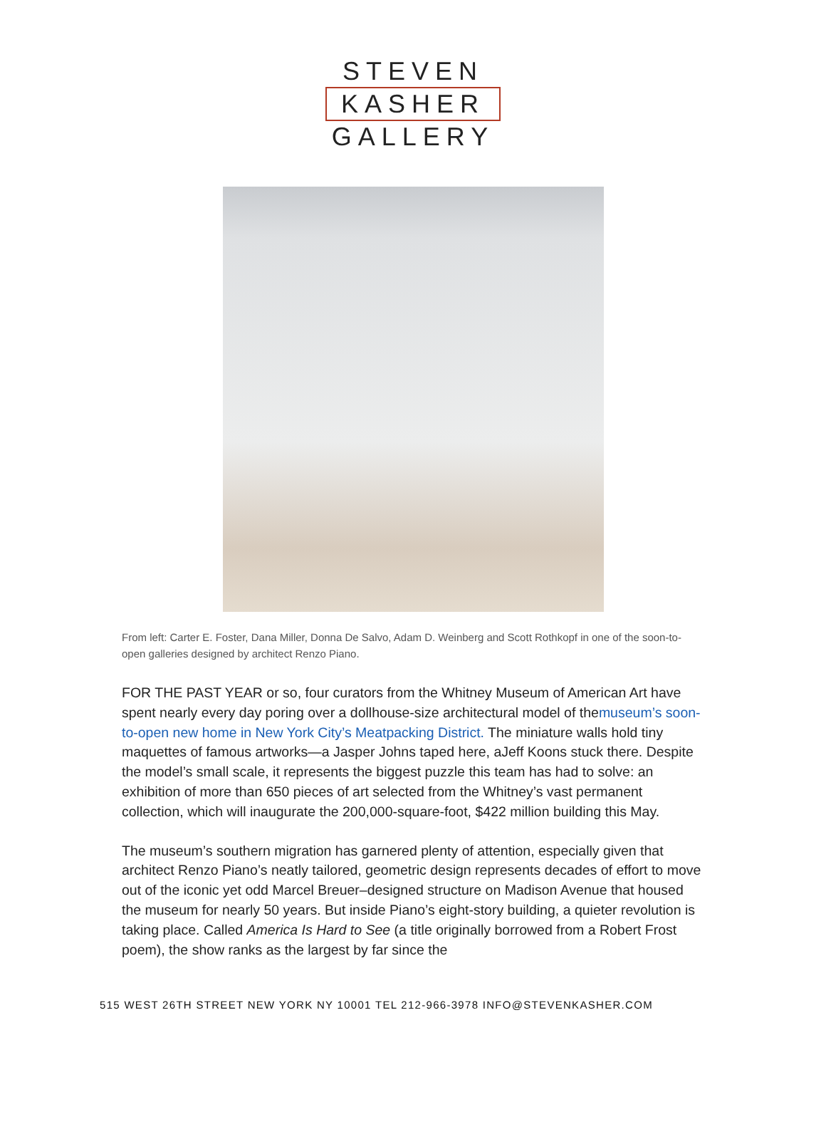STEVEN
KASHER
GALLERY
From left: Carter E. Foster, Dana Miller, Donna De Salvo, Adam D. Weinberg and Scott Rothkopf in one of the soon-to-open galleries designed by architect Renzo Piano.
FOR THE PAST YEAR or so, four curators from the Whitney Museum of American Art have spent nearly every day poring over a dollhouse-size architectural model of themuseum’s soon-to-open new home in New York City’s Meatpacking District. The miniature walls hold tiny maquettes of famous artworks—a Jasper Johns taped here, aJeff Koons stuck there. Despite the model’s small scale, it represents the biggest puzzle this team has had to solve: an exhibition of more than 650 pieces of art selected from the Whitney’s vast permanent collection, which will inaugurate the 200,000-square-foot, $422 million building this May.
The museum’s southern migration has garnered plenty of attention, especially given that architect Renzo Piano’s neatly tailored, geometric design represents decades of effort to move out of the iconic yet odd Marcel Breuer–designed structure on Madison Avenue that housed the museum for nearly 50 years. But inside Piano’s eight-story building, a quieter revolution is taking place. Called America Is Hard to See (a title originally borrowed from a Robert Frost poem), the show ranks as the largest by far since the
515 WEST 26TH STREET NEW YORK NY 10001 TEL 212-966-3978 INFO@STEVENKASHER.COM